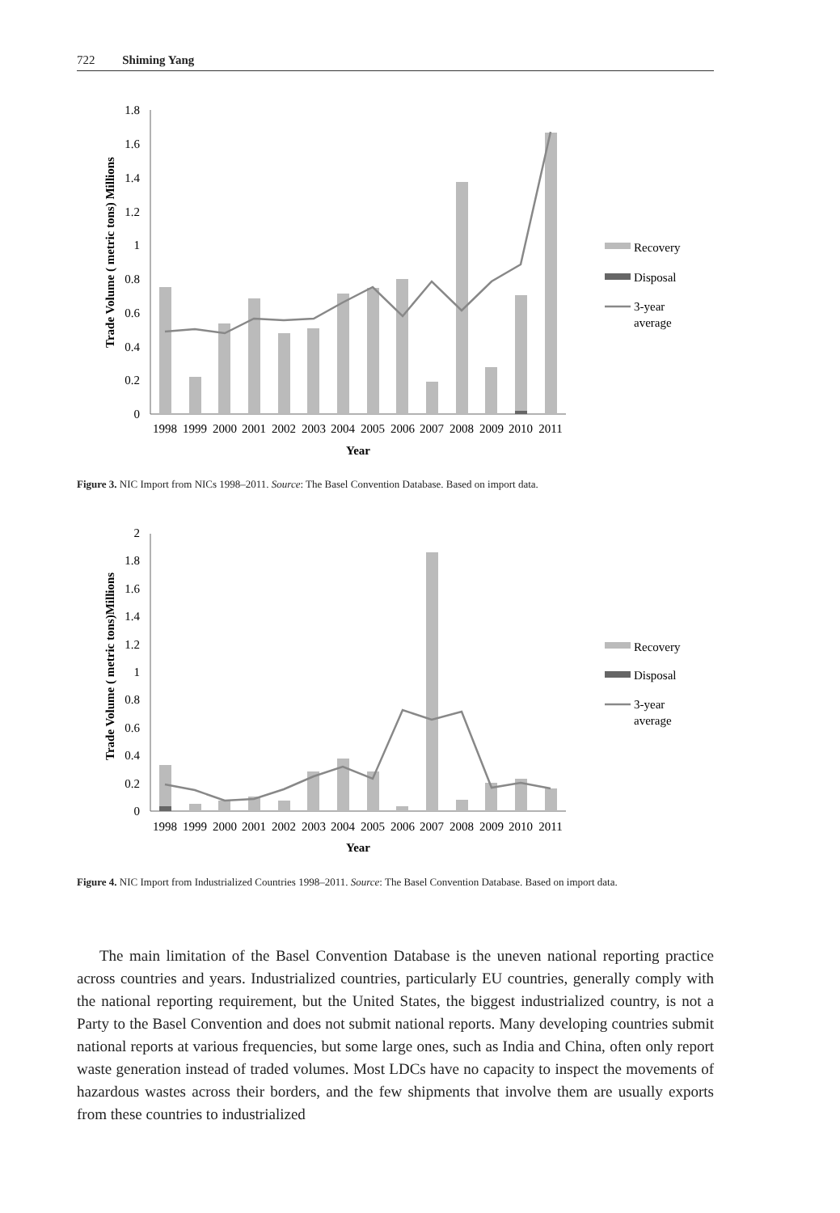722 Shiming Yang
0
0.2
0.4
0.6
0.8
1
1.2
1.4
1.6
1.8
1998
1999
2000
2001
2002
2003
2004
2005
2006
2007
2008
2009
2010
2011
Year
Trade Volume ( metric tons) Millions
Recovery
Disposal
3-year
average
Figure 3. NIC Import from NICs 1998–2011. Source: The Basel Convention Database. Based on import data.
0
0.2
0.4
0.6
0.8
1
1.2
1.4
1.6
1.8
2
1998
1999
2000
2001
2002
2003
2004
2005
2006
2007
2008
2009
2010
2011
Year
Trade Volume ( metric tons)Millions
Recovery
Disposal
3-year
average
Figure 4. NIC Import from Industrialized Countries 1998–2011. Source: The Basel Convention Database. Based on import data.
The main limitation of the Basel Convention Database is the uneven national reporting practice across countries and years. Industrialized countries, particularly EU countries, generally comply with the national reporting requirement, but the United States, the biggest industrialized country, is not a Party to the Basel Convention and does not submit national reports. Many developing countries submit national reports at various frequencies, but some large ones, such as India and China, often only report waste generation instead of traded volumes. Most LDCs have no capacity to inspect the movements of hazardous wastes across their borders, and the few shipments that involve them are usually exports from these countries to industrialized